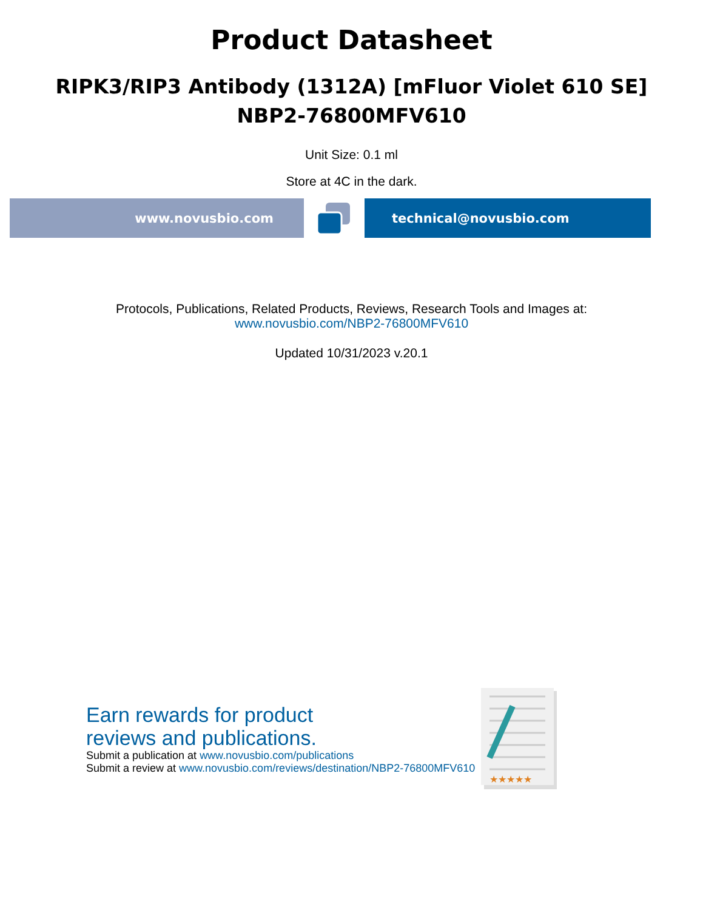Product Datasheet
RIPK3/RIP3 Antibody (1312A) [mFluor Violet 610 SE]
NBP2-76800MFV610
Unit Size: 0.1 ml
Store at 4C in the dark.
www.novusbio.com technical@novusbio.com
Protocols, Publications, Related Products, Reviews, Research Tools and Images at:
www.novusbio.com/NBP2-76800MFV610
Updated 10/31/2023 v.20.1
Earn rewards for product
reviews and publications.
Submit a publication at www.novusbio.com/publications
Submit a review at www.novusbio.com/reviews/destination/NBP2-76800MFV610
★★★★★